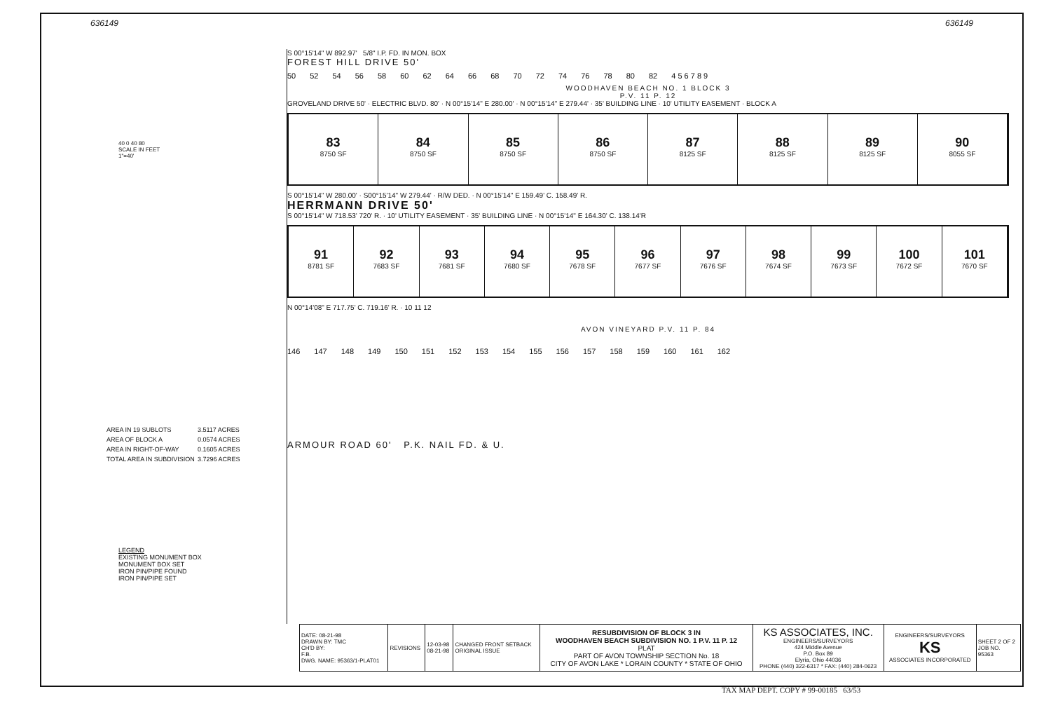636149 636149
40 0 40 80
SCALE IN FEET
1"=40'
S 00°15'14" W 892.97' 5/8" I.P. FD. IN MON. BOX
FOREST HILL DRIVE 50'
50 52 54 56 58 60 62 64 66 68 70 72 74 76 78 80 82 4 5 6 7 8 9
WOODHAVEN BEACH NO. 1 BLOCK 3
P.V. 11 P. 12
GROVELAND DRIVE 50' · ELECTRIC BLVD. 80' · N 00°15'14" E 280.00' · N 00°15'14" E 279.44' · 35' BUILDING LINE · 10' UTILITY EASEMENT · BLOCK A
83
8750 SF
84
8750 SF
85
8750 SF
86
8750 SF
87
8125 SF
88
8125 SF
89
8125 SF
90
8055 SF
S 00°15'14" W 280.00' · S00°15'14" W 279.44' · R/W DED. · N 00°15'14" E 159.49' C. 158.49' R.
HERRMANN DRIVE 50'
S 00°15'14" W 718.53' 720' R. · 10' UTILITY EASEMENT · 35' BUILDING LINE · N 00°15'14" E 164.30' C. 138.14'R
91
8781 SF
92
7683 SF
93
7681 SF
94
7680 SF
95
7678 SF
96
7677 SF
97
7676 SF
98
7674 SF
99
7673 SF
100
7672 SF
101
7670 SF
N 00°14'08" E 717.75' C. 719.16' R. · 10 11 12
AVON VINEYARD P.V. 11 P. 84
146 147 148 149 150 151 152 153 154 155 156 157 158 159 160 161 162
ARMOUR ROAD 60' P.K. NAIL FD. & U.
| AREA IN 19 SUBLOTS | 3.5117 ACRES |
| AREA OF BLOCK A | 0.0574 ACRES |
| AREA IN RIGHT-OF-WAY | 0.1605 ACRES |
| TOTAL AREA IN SUBDIVISION | 3.7296 ACRES |
LEGEND
EXISTING MONUMENT BOX
MONUMENT BOX SET
IRON PIN/PIPE FOUND
IRON PIN/PIPE SET
| DATE: 08-21-98 DRAWN BY: TMC CH'D BY: F.B. DWG. NAME: 95363/1-PLAT01 | REVISIONS | 12-03-98 08-21-98 | CHANGED FRONT SETBACK ORIGINAL ISSUE | RESUBDIVISION OF BLOCK 3 IN WOODHAVEN BEACH SUBDIVISION NO. 1 P.V. 11 P. 12 PLAT PART OF AVON TOWNSHIP SECTION No. 18 CITY OF AVON LAKE * LORAIN COUNTY * STATE OF OHIO | KS ASSOCIATES, INC. ENGINEERS/SURVEYORS 424 Middle Avenue P.O. Box 89 Elyria, Ohio 44036 PHONE (440) 322-6317 * FAX: (440) 284-0623 | ENGINEERS/SURVEYORS KS ASSOCIATES INCORPORATED | SHEET 2 OF 2 JOB NO. 95363 |
TAX MAP DEPT. COPY # 99-00185 63/53